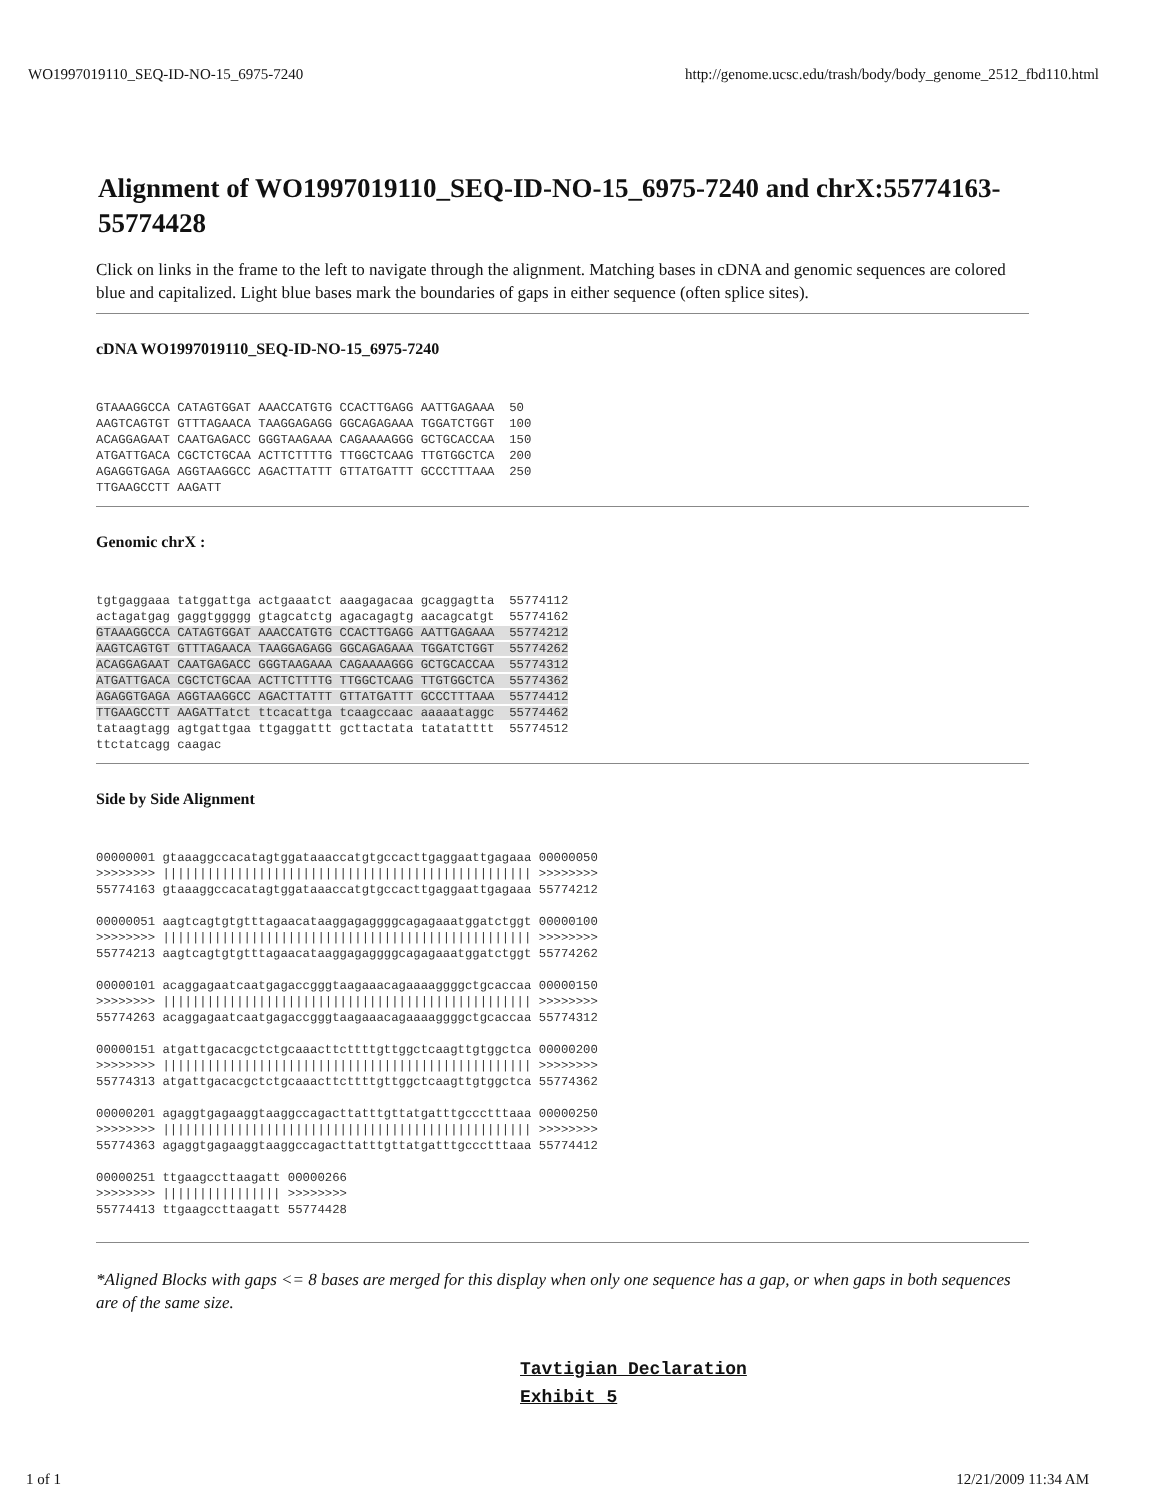WO1997019110_SEQ-ID-NO-15_6975-7240 http://genome.ucsc.edu/trash/body/body_genome_2512_fbd110.html
Alignment of WO1997019110_SEQ-ID-NO-15_6975-7240 and chrX:55774163-55774428
Click on links in the frame to the left to navigate through the alignment. Matching bases in cDNA and genomic sequences are colored blue and capitalized. Light blue bases mark the boundaries of gaps in either sequence (often splice sites).
cDNA WO1997019110_SEQ-ID-NO-15_6975-7240
GTAAAGGCCA CATAGTGGAT AAACCATGTG CCACTTGAGG AATTGAGAAA  50
AAGTCAGTGT GTTTAGAACA TAAGGAGAGG GGCAGAGAAA TGGATCTGGT  100
ACAGGAGAAT CAATGAGACC GGGTAAGAAA CAGAAAAGGG GCTGCACCAA  150
ATGATTGACA CGCTCTGCAA ACTTCTTTTG TTGGCTCAAG TTGTGGCTCA  200
AGAGGTGAGA AGGTAAGGCC AGACTTATTT GTTATGATTT GCCCTTTAAA  250
TTGAAGCCTT AAGATT
Genomic chrX :
tgtgaggaaa tatggattga actgaaatct aaagagacaa gcaggagtta  55774112
actagatgag gaggtggggg gtagcatctg agacagagtg aacagcatgt  55774162
GTAAAGGCCA CATAGTGGAT AAACCATGTG CCACTTGAGG AATTGAGAAA  55774212
AAGTCAGTGT GTTTAGAACA TAAGGAGAGG GGCAGAGAAA TGGATCTGGT  55774262
ACAGGAGAAT CAATGAGACC GGGTAAGAAA CAGAAAAGGG GCTGCACCAA  55774312
ATGATTGACA CGCTCTGCAA ACTTCTTTTG TTGGCTCAAG TTGTGGCTCA  55774362
AGAGGTGAGA AGGTAAGGCC AGACTTATTT GTTATGATTT GCCCTTTAAA  55774412
TTGAAGCCTT AAGATTatct ttcacattga tcaagccaac aaaaataggc  55774462
tataagtagg agtgattgaa ttgaggattt gcttactata tatatatttt  55774512
ttctatcagg caagac
Side by Side Alignment
00000001 gtaaaggccacatagtggataaaccatgtgccacttgaggaattgagaaa 00000050
>>>>>>>> |||||||||||||||||||||||||||||||||||||||||||||||||| >>>>>>>>
55774163 gtaaaggccacatagtggataaaccatgtgccacttgaggaattgagaaa 55774212

00000051 aagtcagtgtgtttagaacataaggagaggggcagagaaatggatctggt 00000100
>>>>>>>> |||||||||||||||||||||||||||||||||||||||||||||||||| >>>>>>>>
55774213 aagtcagtgtgtttagaacataaggagaggggcagagaaatggatctggt 55774262

00000101 acaggagaatcaatgagaccgggtaagaaacagaaaaggggctgcaccaa 00000150
>>>>>>>> |||||||||||||||||||||||||||||||||||||||||||||||||| >>>>>>>>
55774263 acaggagaatcaatgagaccgggtaagaaacagaaaaggggctgcaccaa 55774312

00000151 atgattgacacgctctgcaaacttcttttgttggctcaagttgtggctca 00000200
>>>>>>>> |||||||||||||||||||||||||||||||||||||||||||||||||| >>>>>>>>
55774313 atgattgacacgctctgcaaacttcttttgttggctcaagttgtggctca 55774362

00000201 agaggtgagaaggtaaggccagacttatttgttatgatttgccctttaaa 00000250
>>>>>>>> |||||||||||||||||||||||||||||||||||||||||||||||||| >>>>>>>>
55774363 agaggtgagaaggtaaggccagacttatttgttatgatttgccctttaaa 55774412

00000251 ttgaagccttaagatt 00000266
>>>>>>>> |||||||||||||||| >>>>>>>>
55774413 ttgaagccttaagatt 55774428
*Aligned Blocks with gaps <= 8 bases are merged for this display when only one sequence has a gap, or when gaps in both sequences are of the same size.
Tavtigian Declaration
Exhibit 5
1 of 1 12/21/2009 11:34 AM